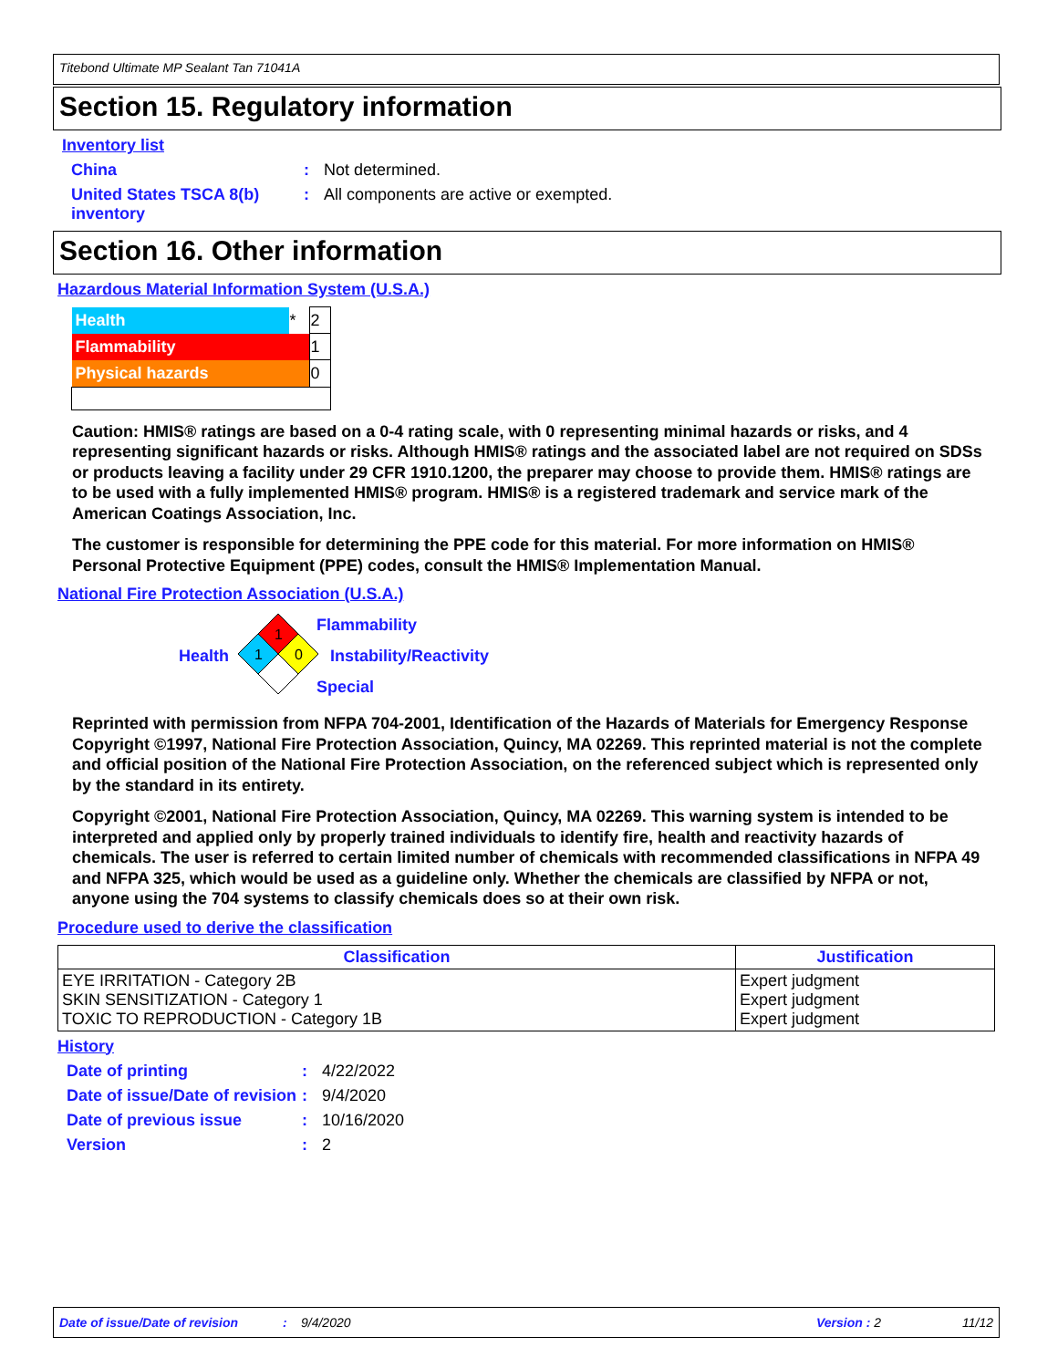Titebond Ultimate MP Sealant Tan 71041A
Section 15. Regulatory information
Inventory list
China : Not determined.
United States TSCA 8(b) inventory
: All components are active or exempted.
Section 16. Other information
Hazardous Material Information System (U.S.A.)
| Health | * | 2 |
| Flammability | | 1 |
| Physical hazards | | 0 |
Caution: HMIS® ratings are based on a 0-4 rating scale, with 0 representing minimal hazards or risks, and 4 representing significant hazards or risks. Although HMIS® ratings and the associated label are not required on SDSs or products leaving a facility under 29 CFR 1910.1200, the preparer may choose to provide them. HMIS® ratings are to be used with a fully implemented HMIS® program. HMIS® is a registered trademark and service mark of the American Coatings Association, Inc.
The customer is responsible for determining the PPE code for this material. For more information on HMIS® Personal Protective Equipment (PPE) codes, consult the HMIS® Implementation Manual.
National Fire Protection Association (U.S.A.)
Health
1
1
0
Flammability
Instability/Reactivity
Special
Reprinted with permission from NFPA 704-2001, Identification of the Hazards of Materials for Emergency Response Copyright ©1997, National Fire Protection Association, Quincy, MA 02269. This reprinted material is not the complete and official position of the National Fire Protection Association, on the referenced subject which is represented only by the standard in its entirety.
Copyright ©2001, National Fire Protection Association, Quincy, MA 02269. This warning system is intended to be interpreted and applied only by properly trained individuals to identify fire, health and reactivity hazards of chemicals. The user is referred to certain limited number of chemicals with recommended classifications in NFPA 49 and NFPA 325, which would be used as a guideline only. Whether the chemicals are classified by NFPA or not, anyone using the 704 systems to classify chemicals does so at their own risk.
Procedure used to derive the classification
| Classification | Justification |
| --- | --- |
| EYE IRRITATION - Category 2B SKIN SENSITIZATION - Category 1 TOXIC TO REPRODUCTION - Category 1B | Expert judgment Expert judgment Expert judgment |
History
Date of printing : 4/22/2022
Date of issue/Date of revision
: 9/4/2020
Date of previous issue : 10/16/2020
Version : 2
Date of issue/Date of revision: 9/4/2020 Version : 2 11/12